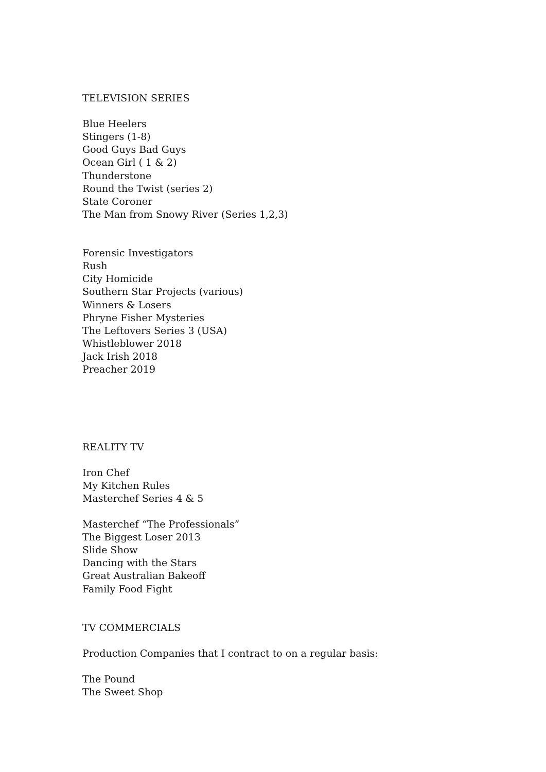TELEVISION SERIES
Blue Heelers
Stingers (1-8)
Good Guys Bad Guys
Ocean Girl ( 1 & 2)
Thunderstone
Round the Twist (series 2)
State Coroner
The Man from Snowy River (Series 1,2,3)
Forensic Investigators
Rush
City Homicide
Southern Star Projects (various)
Winners & Losers
Phryne Fisher Mysteries
The Leftovers Series 3 (USA)
Whistleblower 2018
Jack Irish 2018
Preacher 2019
REALITY TV
Iron Chef
My Kitchen Rules
Masterchef Series 4 & 5
Masterchef “The Professionals”
The Biggest Loser 2013
Slide Show
Dancing with the Stars
Great Australian Bakeoff
Family Food Fight
TV COMMERCIALS
Production Companies that I contract to on a regular basis:
The Pound
The Sweet Shop